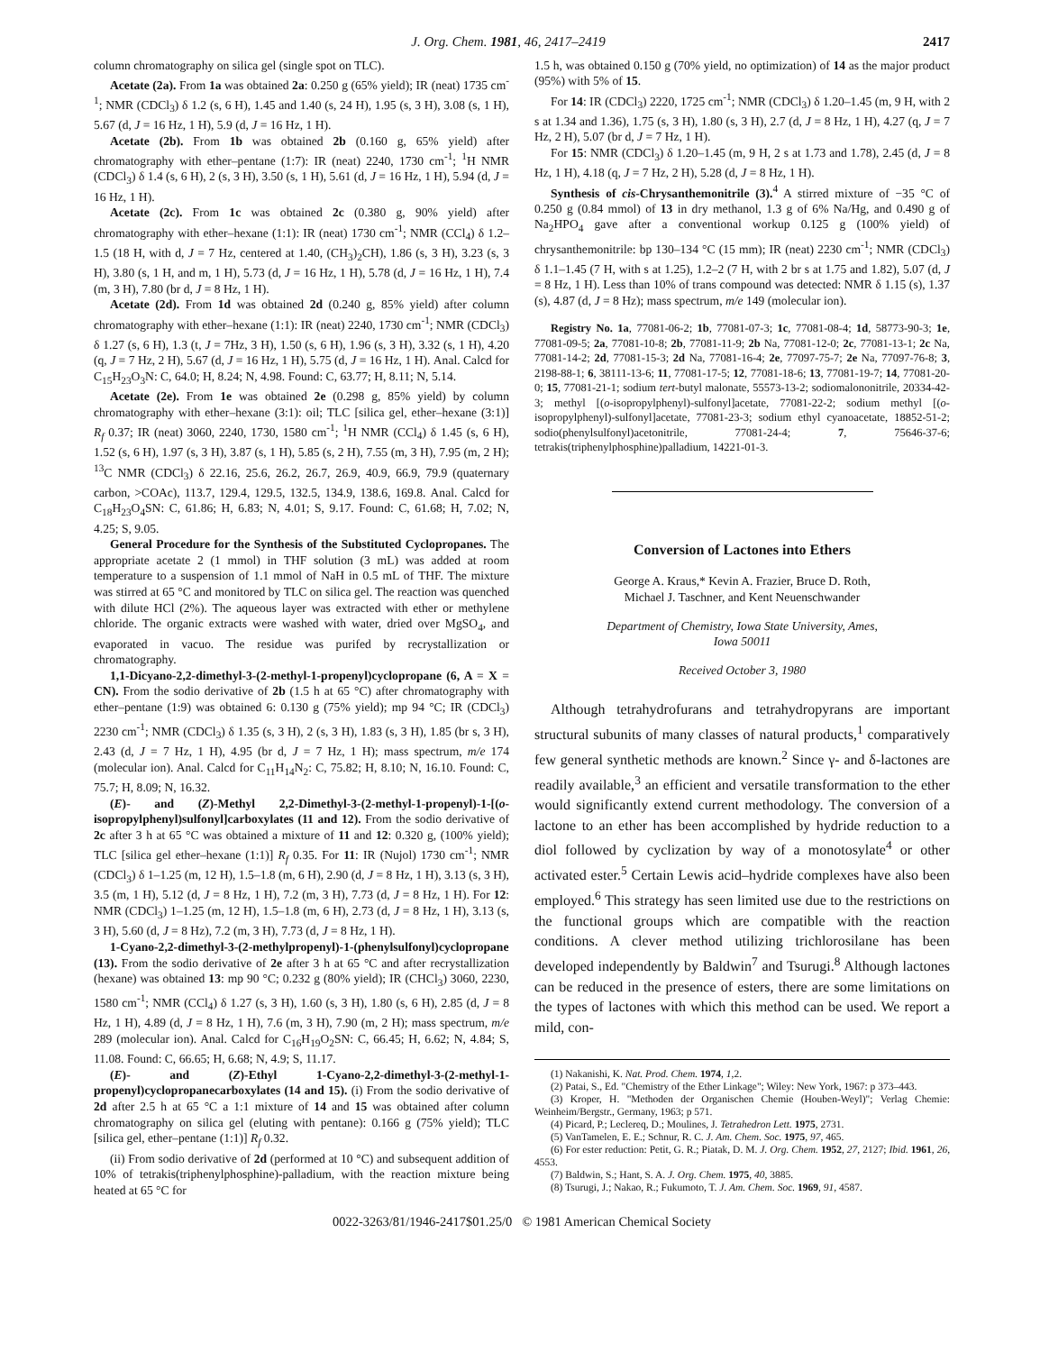J. Org. Chem. 1981, 46, 2417–2419 2417
column chromatography on silica gel (single spot on TLC).
Acetate (2a). From 1a was obtained 2a: 0.250 g (65% yield); IR (neat) 1735 cm<sup>-1</sup>; NMR (CDCl<sub>3</sub>) δ 1.2 (s, 6 H), 1.45 and 1.40 (s, 24 H), 1.95 (s, 3 H), 3.08 (s, 1 H), 5.67 (d, J = 16 Hz, 1 H), 5.9 (d, J = 16 Hz, 1 H).
Acetate (2b). From 1b was obtained 2b (0.160 g, 65% yield) after chromatography with ether–pentane (1:7): IR (neat) 2240, 1730 cm<sup>-1</sup>; <sup>1</sup>H NMR (CDCl<sub>3</sub>) δ 1.4 (s, 6 H), 2 (s, 3 H), 3.50 (s, 1 H), 5.61 (d, J = 16 Hz, 1 H), 5.94 (d, J = 16 Hz, 1 H).
Acetate (2c). From 1c was obtained 2c (0.380 g, 90% yield) after chromatography with ether–hexane (1:1): IR (neat) 1730 cm<sup>-1</sup>; NMR (CCl<sub>4</sub>) δ 1.2–1.5 (18 H, with d, J = 7 Hz, centered at 1.40, (CH<sub>3</sub>)<sub>2</sub>CH), 1.86 (s, 3 H), 3.23 (s, 3 H), 3.80 (s, 1 H, and m, 1 H), 5.73 (d, J = 16 Hz, 1 H), 5.78 (d, J = 16 Hz, 1 H), 7.4 (m, 3 H), 7.80 (br d, J = 8 Hz, 1 H).
Acetate (2d). From 1d was obtained 2d (0.240 g, 85% yield) after column chromatography with ether–hexane (1:1): IR (neat) 2240, 1730 cm<sup>-1</sup>; NMR (CDCl<sub>3</sub>) δ 1.27 (s, 6 H), 1.3 (t, J = 7Hz, 3 H), 1.50 (s, 6 H), 1.96 (s, 3 H), 3.32 (s, 1 H), 4.20 (q, J = 7 Hz, 2 H), 5.67 (d, J = 16 Hz, 1 H), 5.75 (d, J = 16 Hz, 1 H). Anal. Calcd for C<sub>15</sub>H<sub>23</sub>O<sub>3</sub>N: C, 64.0; H, 8.24; N, 4.98. Found: C, 63.77; H, 8.11; N, 5.14.
Acetate (2e). From 1e was obtained 2e (0.298 g, 85% yield) by column chromatography with ether–hexane (3:1): oil; TLC [silica gel, ether–hexane (3:1)] R<sub>f</sub> 0.37; IR (neat) 3060, 2240, 1730, 1580 cm<sup>-1</sup>; <sup>1</sup>H NMR (CCl<sub>4</sub>) δ 1.45 (s, 6 H), 1.52 (s, 6 H), 1.97 (s, 3 H), 3.87 (s, 1 H), 5.85 (s, 2 H), 7.55 (m, 3 H), 7.95 (m, 2 H); <sup>13</sup>C NMR (CDCl<sub>3</sub>) δ 22.16, 25.6, 26.2, 26.7, 26.9, 40.9, 66.9, 79.9 (quaternary carbon, >COAc), 113.7, 129.4, 129.5, 132.5, 134.9, 138.6, 169.8. Anal. Calcd for C<sub>18</sub>H<sub>23</sub>O<sub>4</sub>SN: C, 61.86; H, 6.83; N, 4.01; S, 9.17. Found: C, 61.68; H, 7.02; N, 4.25; S, 9.05.
General Procedure for the Synthesis of the Substituted Cyclopropanes. The appropriate acetate 2 (1 mmol) in THF solution (3 mL) was added at room temperature to a suspension of 1.1 mmol of NaH in 0.5 mL of THF. The mixture was stirred at 65 °C and monitored by TLC on silica gel. The reaction was quenched with dilute HCl (2%). The aqueous layer was extracted with ether or methylene chloride. The organic extracts were washed with water, dried over MgSO<sub>4</sub>, and evaporated in vacuo. The residue was purifed by recrystallization or chromatography.
1,1-Dicyano-2,2-dimethyl-3-(2-methyl-1-propenyl)cyclopropane (6, A = X = CN). From the sodio derivative of 2b (1.5 h at 65 °C) after chromatography with ether–pentane (1:9) was obtained 6: 0.130 g (75% yield); mp 94 °C; IR (CDCl<sub>3</sub>) 2230 cm<sup>-1</sup>; NMR (CDCl<sub>3</sub>) δ 1.35 (s, 3 H), 2 (s, 3 H), 1.83 (s, 3 H), 1.85 (br s, 3 H), 2.43 (d, J = 7 Hz, 1 H), 4.95 (br d, J = 7 Hz, 1 H); mass spectrum, m/e 174 (molecular ion). Anal. Calcd for C<sub>11</sub>H<sub>14</sub>N<sub>2</sub>: C, 75.82; H, 8.10; N, 16.10. Found: C, 75.7; H, 8.09; N, 16.32.
(E)- and (Z)-Methyl 2,2-Dimethyl-3-(2-methyl-1-propenyl)-1-[(o-isopropylphenyl)sulfonyl]carboxylates (11 and 12). From the sodio derivative of 2c after 3 h at 65 °C was obtained a mixture of 11 and 12: 0.320 g, (100% yield); TLC [silica gel ether–hexane (1:1)] R<sub>f</sub> 0.35. For 11: IR (Nujol) 1730 cm<sup>-1</sup>; NMR (CDCl<sub>3</sub>) δ 1–1.25 (m, 12 H), 1.5–1.8 (m, 6 H), 2.90 (d, J = 8 Hz, 1 H), 3.13 (s, 3 H), 3.5 (m, 1 H), 5.12 (d, J = 8 Hz, 1 H), 7.2 (m, 3 H), 7.73 (d, J = 8 Hz, 1 H). For 12: NMR (CDCl<sub>3</sub>) 1–1.25 (m, 12 H), 1.5–1.8 (m, 6 H), 2.73 (d, J = 8 Hz, 1 H), 3.13 (s, 3 H), 5.60 (d, J = 8 Hz), 7.2 (m, 3 H), 7.73 (d, J = 8 Hz, 1 H).
1-Cyano-2,2-dimethyl-3-(2-methylpropenyl)-1-(phenylsulfonyl)cyclopropane (13). From the sodio derivative of 2e after 3 h at 65 °C and after recrystallization (hexane) was obtained 13: mp 90 °C; 0.232 g (80% yield); IR (CHCl<sub>3</sub>) 3060, 2230, 1580 cm<sup>-1</sup>; NMR (CCl<sub>4</sub>) δ 1.27 (s, 3 H), 1.60 (s, 3 H), 1.80 (s, 6 H), 2.85 (d, J = 8 Hz, 1 H), 4.89 (d, J = 8 Hz, 1 H), 7.6 (m, 3 H), 7.90 (m, 2 H); mass spectrum, m/e 289 (molecular ion). Anal. Calcd for C<sub>16</sub>H<sub>19</sub>O<sub>2</sub>SN: C, 66.45; H, 6.62; N, 4.84; S, 11.08. Found: C, 66.65; H, 6.68; N, 4.9; S, 11.17.
(E)- and (Z)-Ethyl 1-Cyano-2,2-dimethyl-3-(2-methyl-1-propenyl)cyclopropanecarboxylates (14 and 15). (i) From the sodio derivative of 2d after 2.5 h at 65 °C a 1:1 mixture of 14 and 15 was obtained after column chromatography on silica gel (eluting with pentane): 0.166 g (75% yield); TLC [silica gel, ether–pentane (1:1)] R<sub>f</sub> 0.32.
(ii) From sodio derivative of 2d (performed at 10 °C) and subsequent addition of 10% of tetrakis(triphenylphosphine)-palladium, with the reaction mixture being heated at 65 °C for
1.5 h, was obtained 0.150 g (70% yield, no optimization) of 14 as the major product (95%) with 5% of 15.
For 14: IR (CDCl<sub>3</sub>) 2220, 1725 cm<sup>-1</sup>; NMR (CDCl<sub>3</sub>) δ 1.20–1.45 (m, 9 H, with 2 s at 1.34 and 1.36), 1.75 (s, 3 H), 1.80 (s, 3 H), 2.7 (d, J = 8 Hz, 1 H), 4.27 (q, J = 7 Hz, 2 H), 5.07 (br d, J = 7 Hz, 1 H).
For 15: NMR (CDCl<sub>3</sub>) δ 1.20–1.45 (m, 9 H, 2 s at 1.73 and 1.78), 2.45 (d, J = 8 Hz, 1 H), 4.18 (q, J = 7 Hz, 2 H), 5.28 (d, J = 8 Hz, 1 H).
Synthesis of cis-Chrysanthemonitrile (3).<sup>4</sup> A stirred mixture of −35 °C of 0.250 g (0.84 mmol) of 13 in dry methanol, 1.3 g of 6% Na/Hg, and 0.490 g of Na<sub>2</sub>HPO<sub>4</sub> gave after a conventional workup 0.125 g (100% yield) of chrysanthemonitrile: bp 130–134 °C (15 mm); IR (neat) 2230 cm<sup>-1</sup>; NMR (CDCl<sub>3</sub>) δ 1.1–1.45 (7 H, with s at 1.25), 1.2–2 (7 H, with 2 br s at 1.75 and 1.82), 5.07 (d, J = 8 Hz, 1 H). Less than 10% of trans compound was detected: NMR δ 1.15 (s), 1.37 (s), 4.87 (d, J = 8 Hz); mass spectrum, m/e 149 (molecular ion).
Registry No. 1a, 77081-06-2; 1b, 77081-07-3; 1c, 77081-08-4; 1d, 58773-90-3; 1e, 77081-09-5; 2a, 77081-10-8; 2b, 77081-11-9; 2b Na, 77081-12-0; 2c, 77081-13-1; 2c Na, 77081-14-2; 2d, 77081-15-3; 2d Na, 77081-16-4; 2e, 77097-75-7; 2e Na, 77097-76-8; 3, 2198-88-1; 6, 38111-13-6; 11, 77081-17-5; 12, 77081-18-6; 13, 77081-19-7; 14, 77081-20-0; 15, 77081-21-1; sodium tert-butyl malonate, 55573-13-2; sodiomalononitrile, 20334-42-3; methyl [(o-isopropylphenyl)-sulfonyl]acetate, 77081-22-2; sodium methyl [(o-isopropylphenyl)-sulfonyl]acetate, 77081-23-3; sodium ethyl cyanoacetate, 18852-51-2; sodio(phenylsulfonyl)acetonitrile, 77081-24-4; 7, 75646-37-6; tetrakis(triphenylphosphine)palladium, 14221-01-3.
Conversion of Lactones into Ethers
George A. Kraus,* Kevin A. Frazier, Bruce D. Roth,
Michael J. Taschner, and Kent Neuenschwander
Department of Chemistry, Iowa State University, Ames,
Iowa 50011
Received October 3, 1980
Although tetrahydrofurans and tetrahydropyrans are important structural subunits of many classes of natural products,<sup>1</sup> comparatively few general synthetic methods are known.<sup>2</sup> Since γ- and δ-lactones are readily available,<sup>3</sup> an efficient and versatile transformation to the ether would significantly extend current methodology. The conversion of a lactone to an ether has been accomplished by hydride reduction to a diol followed by cyclization by way of a monotosylate<sup>4</sup> or other activated ester.<sup>5</sup> Certain Lewis acid–hydride complexes have also been employed.<sup>6</sup> This strategy has seen limited use due to the restrictions on the functional groups which are compatible with the reaction conditions. A clever method utilizing trichlorosilane has been developed independently by Baldwin<sup>7</sup> and Tsurugi.<sup>8</sup> Although lactones can be reduced in the presence of esters, there are some limitations on the types of lactones with which this method can be used. We report a mild, con-
(1) Nakanishi, K. Nat. Prod. Chem. 1974, 1,2.
(2) Patai, S., Ed. "Chemistry of the Ether Linkage"; Wiley: New York, 1967: p 373–443.
(3) Kroper, H. "Methoden der Organischen Chemie (Houben-Weyl)"; Verlag Chemie: Weinheim/Bergstr., Germany, 1963; p 571.
(4) Picard, P.; Leclereq, D.; Moulines, J. Tetrahedron Lett. 1975, 2731.
(5) VanTamelen, E. E.; Schnur, R. C. J. Am. Chem. Soc. 1975, 97, 465.
(6) For ester reduction: Petit, G. R.; Piatak, D. M. J. Org. Chem. 1952, 27, 2127; Ibid. 1961, 26, 4553.
(7) Baldwin, S.; Hant, S. A. J. Org. Chem. 1975, 40, 3885.
(8) Tsurugi, J.; Nakao, R.; Fukumoto, T. J. Am. Chem. Soc. 1969, 91, 4587.
0022-3263/81/1946-2417$01.25/0 © 1981 American Chemical Society